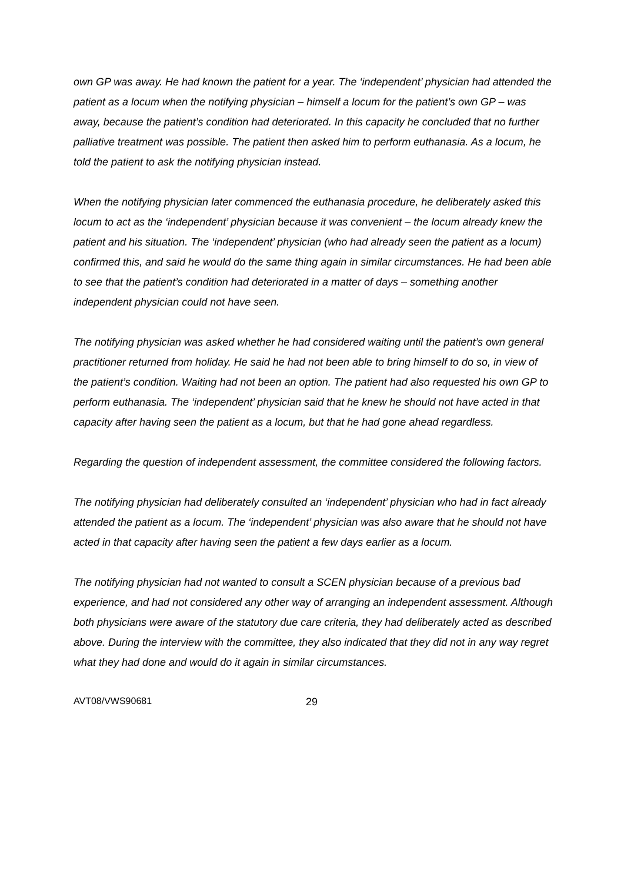own GP was away. He had known the patient for a year. The ‘independent’ physician had attended the patient as a locum when the notifying physician – himself a locum for the patient’s own GP – was away, because the patient’s condition had deteriorated. In this capacity he concluded that no further palliative treatment was possible. The patient then asked him to perform euthanasia. As a locum, he told the patient to ask the notifying physician instead.
When the notifying physician later commenced the euthanasia procedure, he deliberately asked this locum to act as the ‘independent’ physician because it was convenient – the locum already knew the patient and his situation. The ‘independent’ physician (who had already seen the patient as a locum) confirmed this, and said he would do the same thing again in similar circumstances. He had been able to see that the patient’s condition had deteriorated in a matter of days – something another independent physician could not have seen.
The notifying physician was asked whether he had considered waiting until the patient’s own general practitioner returned from holiday. He said he had not been able to bring himself to do so, in view of the patient’s condition. Waiting had not been an option. The patient had also requested his own GP to perform euthanasia. The ‘independent’ physician said that he knew he should not have acted in that capacity after having seen the patient as a locum, but that he had gone ahead regardless.
Regarding the question of independent assessment, the committee considered the following factors.
The notifying physician had deliberately consulted an ‘independent’ physician who had in fact already attended the patient as a locum. The ‘independent’ physician was also aware that he should not have acted in that capacity after having seen the patient a few days earlier as a locum.
The notifying physician had not wanted to consult a SCEN physician because of a previous bad experience, and had not considered any other way of arranging an independent assessment. Although both physicians were aware of the statutory due care criteria, they had deliberately acted as described above. During the interview with the committee, they also indicated that they did not in any way regret what they had done and would do it again in similar circumstances.
AVT08/VWS90681 29